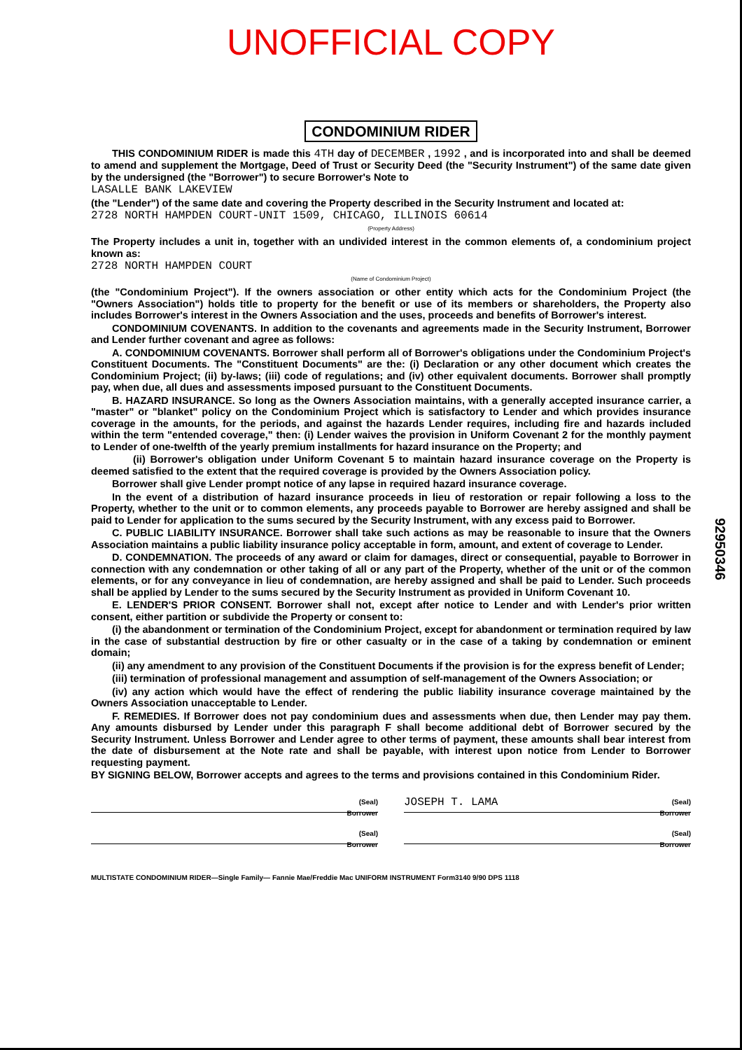UNOFFICIAL COPY
CONDOMINIUM RIDER
THIS CONDOMINIUM RIDER is made this 4TH day of DECEMBER , 1992 , and is incorporated into and shall be deemed to amend and supplement the Mortgage, Deed of Trust or Security Deed (the "Security Instrument") of the same date given by the undersigned (the "Borrower") to secure Borrower's Note to
LASALLE BANK LAKEVIEW
(the "Lender") of the same date and covering the Property described in the Security Instrument and located at:
2728 NORTH HAMPDEN COURT-UNIT 1509, CHICAGO, ILLINOIS 60614
(Property Address)
The Property includes a unit in, together with an undivided interest in the common elements of, a condominium project known as:
2728 NORTH HAMPDEN COURT
(Name of Condominium Project)
(the "Condominium Project"). If the owners association or other entity which acts for the Condominium Project (the "Owners Association") holds title to property for the benefit or use of its members or shareholders, the Property also includes Borrower's interest in the Owners Association and the uses, proceeds and benefits of Borrower's interest.
CONDOMINIUM COVENANTS. In addition to the covenants and agreements made in the Security Instrument, Borrower and Lender further covenant and agree as follows:
A. CONDOMINIUM COVENANTS. Borrower shall perform all of Borrower's obligations under the Condominium Project's Constituent Documents. The "Constituent Documents" are the: (i) Declaration or any other document which creates the Condominium Project; (ii) by-laws; (iii) code of regulations; and (iv) other equivalent documents. Borrower shall promptly pay, when due, all dues and assessments imposed pursuant to the Constituent Documents.
B. HAZARD INSURANCE. So long as the Owners Association maintains, with a generally accepted insurance carrier, a "master" or "blanket" policy on the Condominium Project which is satisfactory to Lender and which provides insurance coverage in the amounts, for the periods, and against the hazards Lender requires, including fire and hazards included within the term "entended coverage," then: (i) Lender waives the provision in Uniform Covenant 2 for the monthly payment to Lender of one-twelfth of the yearly premium installments for hazard insurance on the Property; and
(ii) Borrower's obligation under Uniform Covenant 5 to maintain hazard insurance coverage on the Property is deemed satisfied to the extent that the required coverage is provided by the Owners Association policy.
Borrower shall give Lender prompt notice of any lapse in required hazard insurance coverage.
In the event of a distribution of hazard insurance proceeds in lieu of restoration or repair following a loss to the Property, whether to the unit or to common elements, any proceeds payable to Borrower are hereby assigned and shall be paid to Lender for application to the sums secured by the Security Instrument, with any excess paid to Borrower.
C. PUBLIC LIABILITY INSURANCE. Borrower shall take such actions as may be reasonable to insure that the Owners Association maintains a public liability insurance policy acceptable in form, amount, and extent of coverage to Lender.
D. CONDEMNATION. The proceeds of any award or claim for damages, direct or consequential, payable to Borrower in connection with any condemnation or other taking of all or any part of the Property, whether of the unit or of the common elements, or for any conveyance in lieu of condemnation, are hereby assigned and shall be paid to Lender. Such proceeds shall be applied by Lender to the sums secured by the Security Instrument as provided in Uniform Covenant 10.
E. LENDER'S PRIOR CONSENT. Borrower shall not, except after notice to Lender and with Lender's prior written consent, either partition or subdivide the Property or consent to:
(i) the abandonment or termination of the Condominium Project, except for abandonment or termination required by law in the case of substantial destruction by fire or other casualty or in the case of a taking by condemnation or eminent domain;
(ii) any amendment to any provision of the Constituent Documents if the provision is for the express benefit of Lender;
(iii) termination of professional management and assumption of self-management of the Owners Association; or
(iv) any action which would have the effect of rendering the public liability insurance coverage maintained by the Owners Association unacceptable to Lender.
F. REMEDIES. If Borrower does not pay condominium dues and assessments when due, then Lender may pay them. Any amounts disbursed by Lender under this paragraph F shall become additional debt of Borrower secured by the Security Instrument. Unless Borrower and Lender agree to other terms of payment, these amounts shall bear interest from the date of disbursement at the Note rate and shall be payable, with interest upon notice from Lender to Borrower requesting payment.
BY SIGNING BELOW, Borrower accepts and agrees to the terms and provisions contained in this Condominium Rider.
(Seal)
Borrower
JOSEPH T. LAMA (Seal)
Borrower
(Seal)
Borrower
(Seal)
Borrower
MULTISTATE CONDOMINIUM RIDER—Single Family— Fannie Mae/Freddie Mac UNIFORM INSTRUMENT Form3140 9/90 DPS 1118
92950346